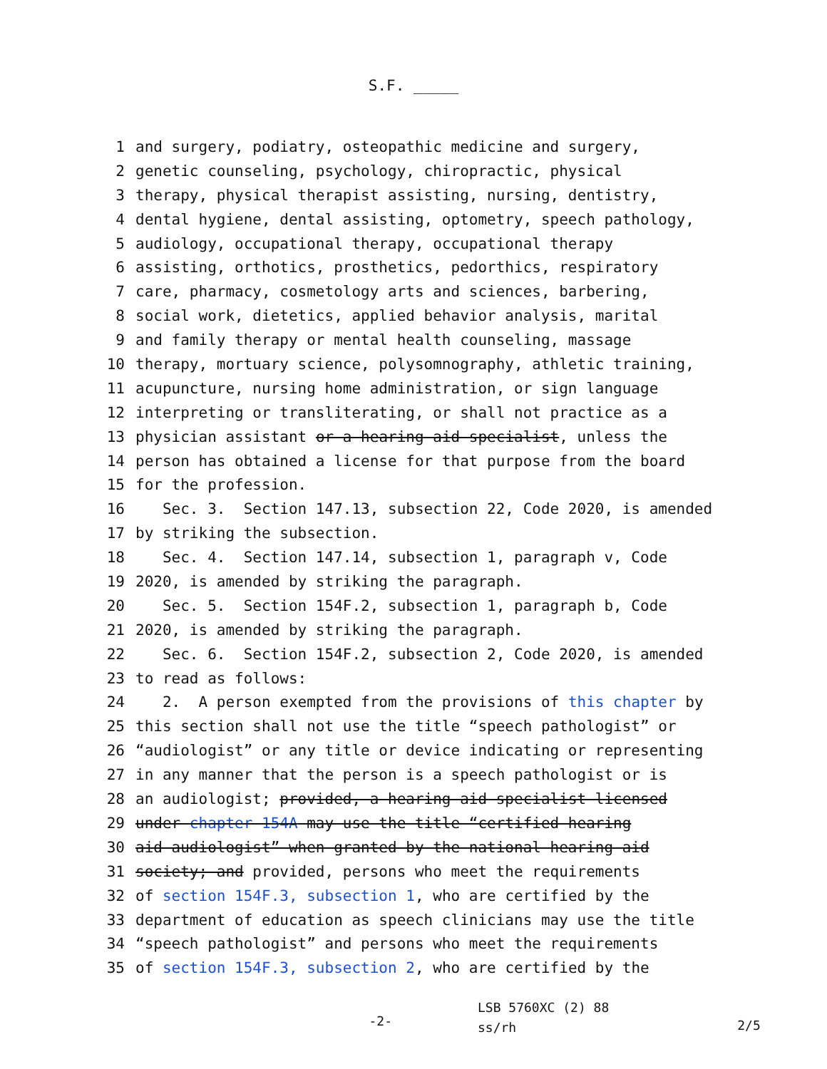S.F. _____
1 and surgery, podiatry, osteopathic medicine and surgery,
2 genetic counseling, psychology, chiropractic, physical
3 therapy, physical therapist assisting, nursing, dentistry,
4 dental hygiene, dental assisting, optometry, speech pathology,
5 audiology, occupational therapy, occupational therapy
6 assisting, orthotics, prosthetics, pedorthics, respiratory
7 care, pharmacy, cosmetology arts and sciences, barbering,
8 social work, dietetics, applied behavior analysis, marital
9 and family therapy or mental health counseling, massage
10 therapy, mortuary science, polysomnography, athletic training,
11 acupuncture, nursing home administration, or sign language
12 interpreting or transliterating, or shall not practice as a
13 physician assistant or a hearing aid specialist, unless the
14 person has obtained a license for that purpose from the board
15 for the profession.
16 Sec. 3. Section 147.13, subsection 22, Code 2020, is amended
17 by striking the subsection.
18 Sec. 4. Section 147.14, subsection 1, paragraph v, Code
19 2020, is amended by striking the paragraph.
20 Sec. 5. Section 154F.2, subsection 1, paragraph b, Code
21 2020, is amended by striking the paragraph.
22 Sec. 6. Section 154F.2, subsection 2, Code 2020, is amended
23 to read as follows:
24 2. A person exempted from the provisions of this chapter by
25 this section shall not use the title “speech pathologist” or
26 “audiologist” or any title or device indicating or representing
27 in any manner that the person is a speech pathologist or is
28 an audiologist; provided, a hearing aid specialist licensed
29 under chapter 154A may use the title “certified hearing
30 aid audiologist” when granted by the national hearing aid
31 society; and provided, persons who meet the requirements
32 of section 154F.3, subsection 1, who are certified by the
33 department of education as speech clinicians may use the title
34 “speech pathologist” and persons who meet the requirements
35 of section 154F.3, subsection 2, who are certified by the
-2-
LSB 5760XC (2) 88
ss/rh
2/5